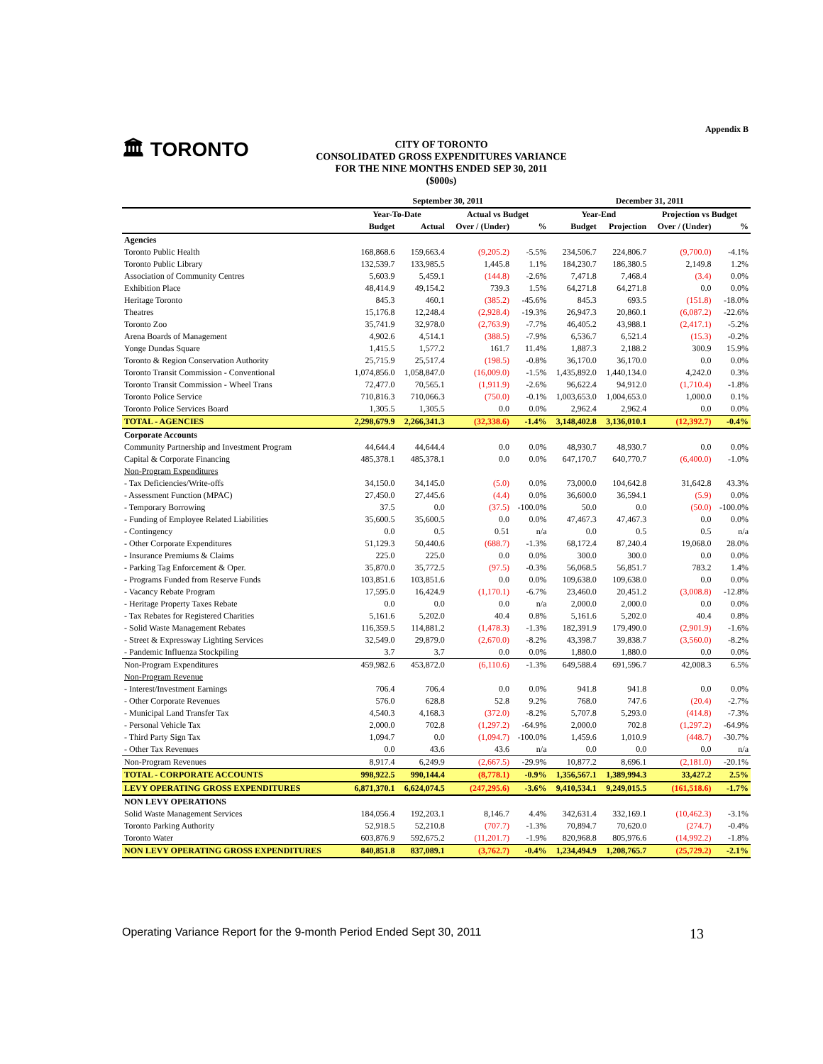Appendix B
🏛 TORONTO
CITY OF TORONTO
CONSOLIDATED GROSS EXPENDITURES VARIANCE
FOR THE NINE MONTHS ENDED SEP 30, 2011
($000s)
| | September 30, 2011 | | | | December 31, 2011 | | | |
| --- | --- | --- | --- | --- | --- | --- | --- | --- |
| | Year-To-Date | | Actual vs Budget | | Year-End | | Projection vs Budget | |
| | Budget | Actual | Over / (Under) | % | Budget | Projection | Over / (Under) | % |
| Agencies | | | | | | | | |
| Toronto Public Health | 168,868.6 | 159,663.4 | (9,205.2) | -5.5% | 234,506.7 | 224,806.7 | (9,700.0) | -4.1% |
| Toronto Public Library | 132,539.7 | 133,985.5 | 1,445.8 | 1.1% | 184,230.7 | 186,380.5 | 2,149.8 | 1.2% |
| Association of Community Centres | 5,603.9 | 5,459.1 | (144.8) | -2.6% | 7,471.8 | 7,468.4 | (3.4) | 0.0% |
| Exhibition Place | 48,414.9 | 49,154.2 | 739.3 | 1.5% | 64,271.8 | 64,271.8 | 0.0 | 0.0% |
| Heritage Toronto | 845.3 | 460.1 | (385.2) | -45.6% | 845.3 | 693.5 | (151.8) | -18.0% |
| Theatres | 15,176.8 | 12,248.4 | (2,928.4) | -19.3% | 26,947.3 | 20,860.1 | (6,087.2) | -22.6% |
| Toronto Zoo | 35,741.9 | 32,978.0 | (2,763.9) | -7.7% | 46,405.2 | 43,988.1 | (2,417.1) | -5.2% |
| Arena Boards of Management | 4,902.6 | 4,514.1 | (388.5) | -7.9% | 6,536.7 | 6,521.4 | (15.3) | -0.2% |
| Yonge Dundas Square | 1,415.5 | 1,577.2 | 161.7 | 11.4% | 1,887.3 | 2,188.2 | 300.9 | 15.9% |
| Toronto & Region Conservation Authority | 25,715.9 | 25,517.4 | (198.5) | -0.8% | 36,170.0 | 36,170.0 | 0.0 | 0.0% |
| Toronto Transit Commission - Conventional | 1,074,856.0 | 1,058,847.0 | (16,009.0) | -1.5% | 1,435,892.0 | 1,440,134.0 | 4,242.0 | 0.3% |
| Toronto Transit Commission - Wheel Trans | 72,477.0 | 70,565.1 | (1,911.9) | -2.6% | 96,622.4 | 94,912.0 | (1,710.4) | -1.8% |
| Toronto Police Service | 710,816.3 | 710,066.3 | (750.0) | -0.1% | 1,003,653.0 | 1,004,653.0 | 1,000.0 | 0.1% |
| Toronto Police Services Board | 1,305.5 | 1,305.5 | 0.0 | 0.0% | 2,962.4 | 2,962.4 | 0.0 | 0.0% |
| TOTAL - AGENCIES | 2,298,679.9 | 2,266,341.3 | (32,338.6) | -1.4% | 3,148,402.8 | 3,136,010.1 | (12,392.7) | -0.4% |
| Corporate Accounts | | | | | | | | |
| Community Partnership and Investment Program | 44,644.4 | 44,644.4 | 0.0 | 0.0% | 48,930.7 | 48,930.7 | 0.0 | 0.0% |
| Capital & Corporate Financing | 485,378.1 | 485,378.1 | 0.0 | 0.0% | 647,170.7 | 640,770.7 | (6,400.0) | -1.0% |
| Non-Program Expenditures | | | | | | | | |
| - Tax Deficiencies/Write-offs | 34,150.0 | 34,145.0 | (5.0) | 0.0% | 73,000.0 | 104,642.8 | 31,642.8 | 43.3% |
| - Assessment Function (MPAC) | 27,450.0 | 27,445.6 | (4.4) | 0.0% | 36,600.0 | 36,594.1 | (5.9) | 0.0% |
| - Temporary Borrowing | 37.5 | 0.0 | (37.5) | -100.0% | 50.0 | 0.0 | (50.0) | -100.0% |
| - Funding of Employee Related Liabilities | 35,600.5 | 35,600.5 | 0.0 | 0.0% | 47,467.3 | 47,467.3 | 0.0 | 0.0% |
| - Contingency | 0.0 | 0.5 | 0.51 | n/a | 0.0 | 0.5 | 0.5 | n/a |
| - Other Corporate Expenditures | 51,129.3 | 50,440.6 | (688.7) | -1.3% | 68,172.4 | 87,240.4 | 19,068.0 | 28.0% |
| - Insurance Premiums & Claims | 225.0 | 225.0 | 0.0 | 0.0% | 300.0 | 300.0 | 0.0 | 0.0% |
| - Parking Tag Enforcement & Oper. | 35,870.0 | 35,772.5 | (97.5) | -0.3% | 56,068.5 | 56,851.7 | 783.2 | 1.4% |
| - Programs Funded from Reserve Funds | 103,851.6 | 103,851.6 | 0.0 | 0.0% | 109,638.0 | 109,638.0 | 0.0 | 0.0% |
| - Vacancy Rebate Program | 17,595.0 | 16,424.9 | (1,170.1) | -6.7% | 23,460.0 | 20,451.2 | (3,008.8) | -12.8% |
| - Heritage Property Taxes Rebate | 0.0 | 0.0 | 0.0 | n/a | 2,000.0 | 2,000.0 | 0.0 | 0.0% |
| - Tax Rebates for Registered Charities | 5,161.6 | 5,202.0 | 40.4 | 0.8% | 5,161.6 | 5,202.0 | 40.4 | 0.8% |
| - Solid Waste Management Rebates | 116,359.5 | 114,881.2 | (1,478.3) | -1.3% | 182,391.9 | 179,490.0 | (2,901.9) | -1.6% |
| - Street & Expressway Lighting Services | 32,549.0 | 29,879.0 | (2,670.0) | -8.2% | 43,398.7 | 39,838.7 | (3,560.0) | -8.2% |
| - Pandemic Influenza Stockpiling | 3.7 | 3.7 | 0.0 | 0.0% | 1,880.0 | 1,880.0 | 0.0 | 0.0% |
| Non-Program Expenditures | 459,982.6 | 453,872.0 | (6,110.6) | -1.3% | 649,588.4 | 691,596.7 | 42,008.3 | 6.5% |
| Non-Program Revenue | | | | | | | | |
| - Interest/Investment Earnings | 706.4 | 706.4 | 0.0 | 0.0% | 941.8 | 941.8 | 0.0 | 0.0% |
| - Other Corporate Revenues | 576.0 | 628.8 | 52.8 | 9.2% | 768.0 | 747.6 | (20.4) | -2.7% |
| - Municipal Land Transfer Tax | 4,540.3 | 4,168.3 | (372.0) | -8.2% | 5,707.8 | 5,293.0 | (414.8) | -7.3% |
| - Personal Vehicle Tax | 2,000.0 | 702.8 | (1,297.2) | -64.9% | 2,000.0 | 702.8 | (1,297.2) | -64.9% |
| - Third Party Sign Tax | 1,094.7 | 0.0 | (1,094.7) | -100.0% | 1,459.6 | 1,010.9 | (448.7) | -30.7% |
| - Other Tax Revenues | 0.0 | 43.6 | 43.6 | n/a | 0.0 | 0.0 | 0.0 | n/a |
| Non-Program Revenues | 8,917.4 | 6,249.9 | (2,667.5) | -29.9% | 10,877.2 | 8,696.1 | (2,181.0) | -20.1% |
| TOTAL - CORPORATE ACCOUNTS | 998,922.5 | 990,144.4 | (8,778.1) | -0.9% | 1,356,567.1 | 1,389,994.3 | 33,427.2 | 2.5% |
| LEVY OPERATING GROSS EXPENDITURES | 6,871,370.1 | 6,624,074.5 | (247,295.6) | -3.6% | 9,410,534.1 | 9,249,015.5 | (161,518.6) | -1.7% |
| NON LEVY OPERATIONS | | | | | | | | |
| Solid Waste Management Services | 184,056.4 | 192,203.1 | 8,146.7 | 4.4% | 342,631.4 | 332,169.1 | (10,462.3) | -3.1% |
| Toronto Parking Authority | 52,918.5 | 52,210.8 | (707.7) | -1.3% | 70,894.7 | 70,620.0 | (274.7) | -0.4% |
| Toronto Water | 603,876.9 | 592,675.2 | (11,201.7) | -1.9% | 820,968.8 | 805,976.6 | (14,992.2) | -1.8% |
| NON LEVY OPERATING GROSS EXPENDITURES | 840,851.8 | 837,089.1 | (3,762.7) | -0.4% | 1,234,494.9 | 1,208,765.7 | (25,729.2) | -2.1% |
Operating Variance Report for the 9-month Period Ended Sept 30, 2011 13